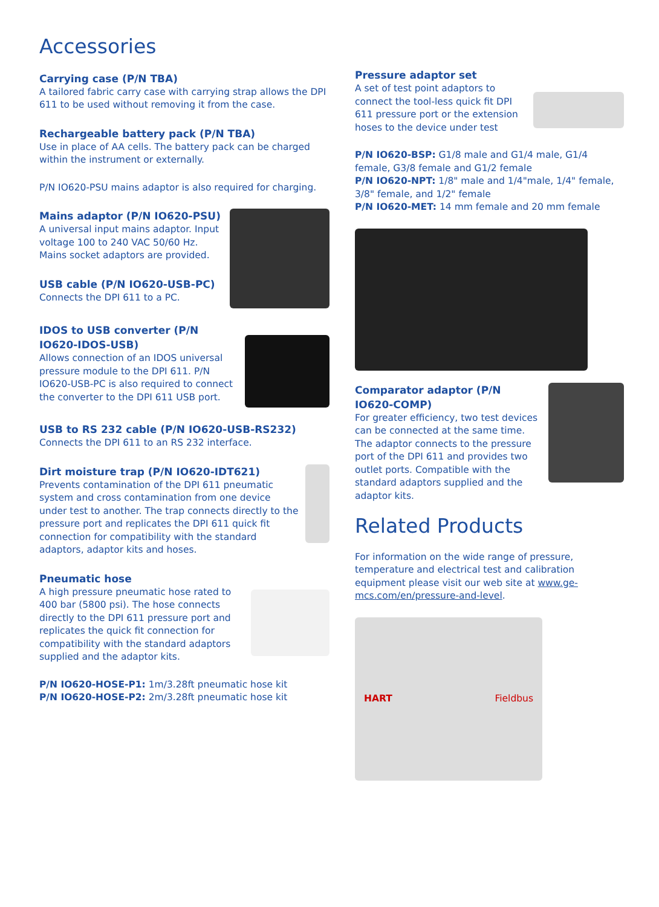Accessories
Carrying case (P/N TBA)
A tailored fabric carry case with carrying strap allows the DPI 611 to be used without removing it from the case.
Rechargeable battery pack (P/N TBA)
Use in place of AA cells. The battery pack can be charged within the instrument or externally.
P/N IO620-PSU mains adaptor is also required for charging.
Mains adaptor (P/N IO620-PSU)
A universal input mains adaptor. Input voltage 100 to 240 VAC 50/60 Hz. Mains socket adaptors are provided.
USB cable (P/N IO620-USB-PC)
Connects the DPI 611 to a PC.
IDOS to USB converter (P/N IO620-IDOS-USB)
Allows connection of an IDOS universal pressure module to the DPI 611. P/N IO620-USB-PC is also required to connect the converter to the DPI 611 USB port.
USB to RS 232 cable (P/N IO620-USB-RS232)
Connects the DPI 611 to an RS 232 interface.
Dirt moisture trap (P/N IO620-IDT621)
Prevents contamination of the DPI 611 pneumatic system and cross contamination from one device under test to another. The trap connects directly to the pressure port and replicates the DPI 611 quick fit connection for compatibility with the standard adaptors, adaptor kits and hoses.
Pneumatic hose
A high pressure pneumatic hose rated to 400 bar (5800 psi). The hose connects directly to the DPI 611 pressure port and replicates the quick fit connection for compatibility with the standard adaptors supplied and the adaptor kits.
P/N IO620-HOSE-P1: 1m/3.28ft pneumatic hose kit
P/N IO620-HOSE-P2: 2m/3.28ft pneumatic hose kit
Pressure adaptor set
A set of test point adaptors to connect the tool-less quick fit DPI 611 pressure port or the extension hoses to the device under test
P/N IO620-BSP: G1/8 male and G1/4 male, G1/4 female, G3/8 female and G1/2 female
P/N IO620-NPT: 1/8" male and 1/4"male, 1/4" female, 3/8" female, and 1/2" female
P/N IO620-MET: 14 mm female and 20 mm female
Comparator adaptor (P/N IO620-COMP)
For greater efficiency, two test devices can be connected at the same time. The adaptor connects to the pressure port of the DPI 611 and provides two outlet ports. Compatible with the standard adaptors supplied and the adaptor kits.
Related Products
For information on the wide range of pressure, temperature and electrical test and calibration equipment please visit our web site at www.ge-mcs.com/en/pressure-and-level.
HART Fieldbus